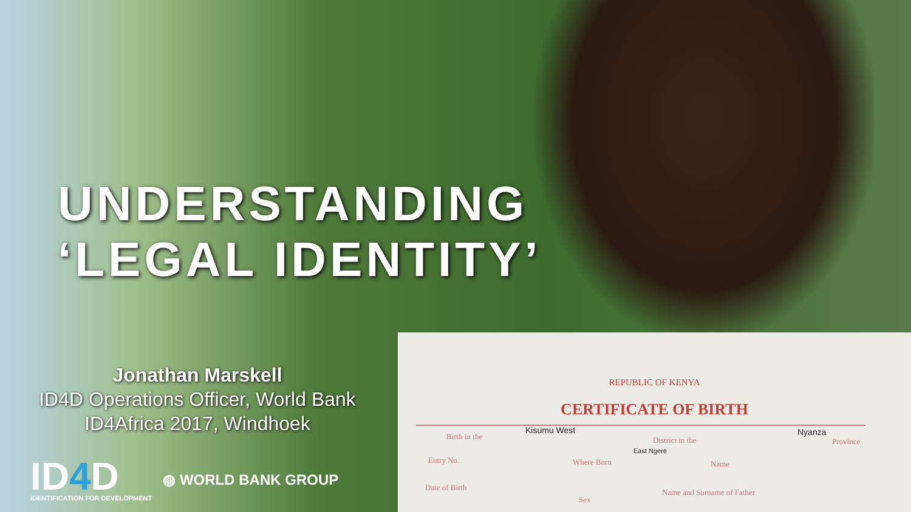UNDERSTANDING
‘LEGAL IDENTITY’
Jonathan Marskell
ID4D Operations Officer, World Bank
ID4Africa 2017, Windhoek
ID4 D
IDENTIFICATION FOR DEVELOPMENT
◍ WORLD BANK GROUP
REPUBLIC OF KENYA
CERTIFICATE OF BIRTH
Birth in the
Kisumu West
District in the
Nyanza
Province
East Ngere
Entry No. Where Born Name
Date of Birth
Sex
Name and Surname of Father